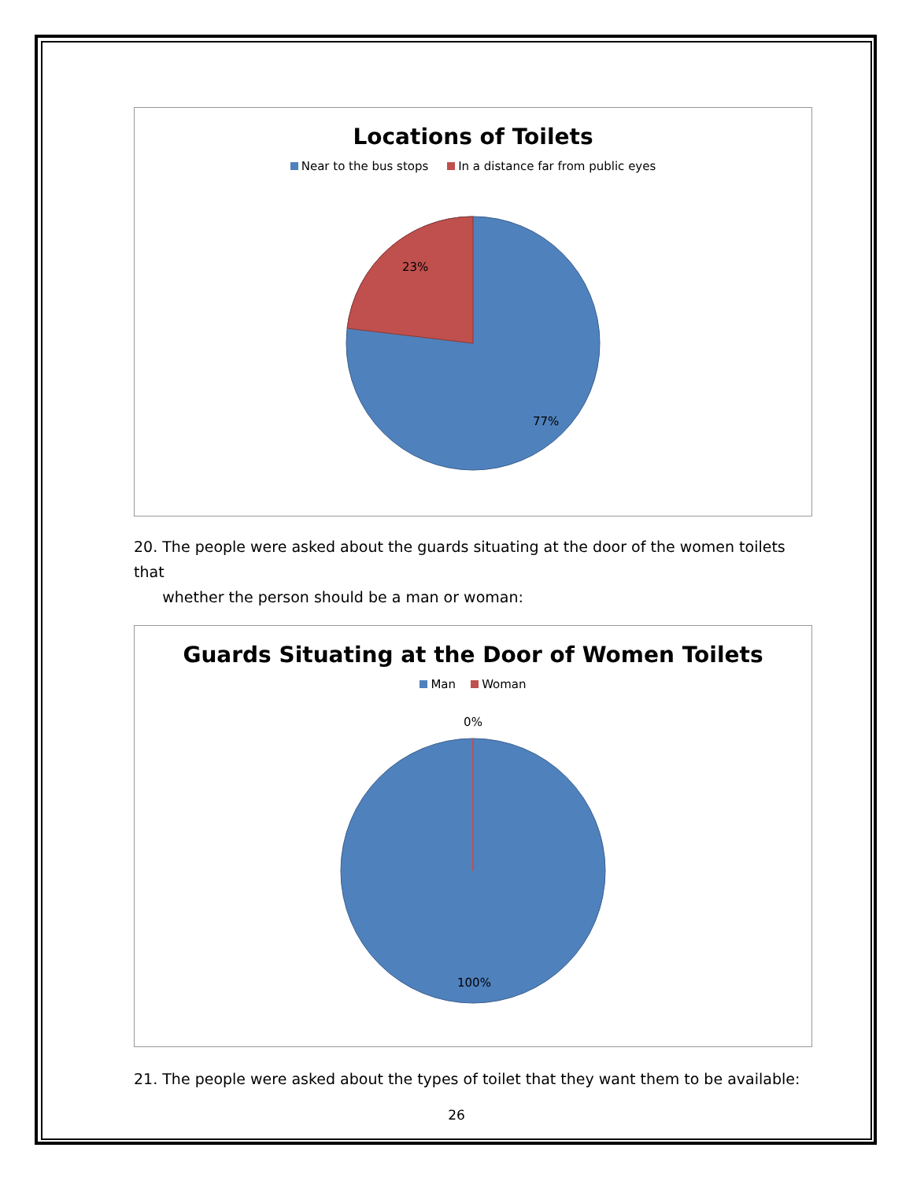Locations of Toilets
Near to the bus stops In a distance far from public eyes
23%
77%
20. The people were asked about the guards situating at the door of the women toilets that
whether the person should be a man or woman:
Guards Situating at the Door of Women Toilets
Man Woman
0%
100%
21. The people were asked about the types of toilet that they want them to be available:
26